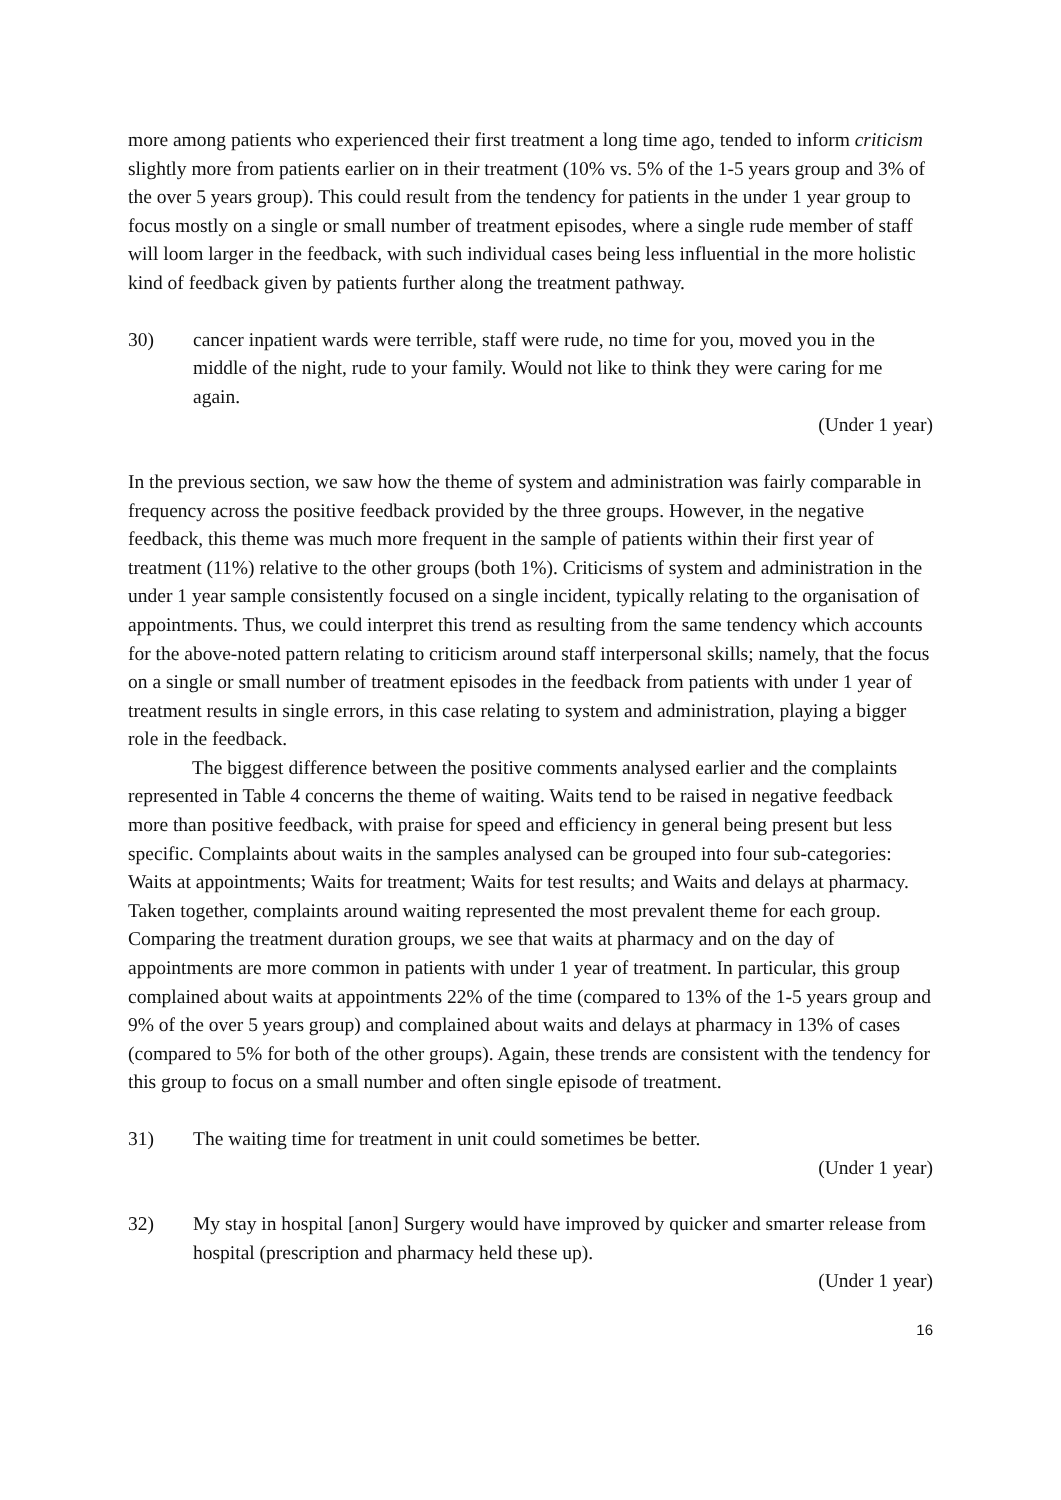more among patients who experienced their first treatment a long time ago, tended to inform criticism slightly more from patients earlier on in their treatment (10% vs. 5% of the 1-5 years group and 3% of the over 5 years group). This could result from the tendency for patients in the under 1 year group to focus mostly on a single or small number of treatment episodes, where a single rude member of staff will loom larger in the feedback, with such individual cases being less influential in the more holistic kind of feedback given by patients further along the treatment pathway.
30) cancer inpatient wards were terrible, staff were rude, no time for you, moved you in the middle of the night, rude to your family. Would not like to think they were caring for me again.
(Under 1 year)
In the previous section, we saw how the theme of system and administration was fairly comparable in frequency across the positive feedback provided by the three groups. However, in the negative feedback, this theme was much more frequent in the sample of patients within their first year of treatment (11%) relative to the other groups (both 1%). Criticisms of system and administration in the under 1 year sample consistently focused on a single incident, typically relating to the organisation of appointments. Thus, we could interpret this trend as resulting from the same tendency which accounts for the above-noted pattern relating to criticism around staff interpersonal skills; namely, that the focus on a single or small number of treatment episodes in the feedback from patients with under 1 year of treatment results in single errors, in this case relating to system and administration, playing a bigger role in the feedback.
The biggest difference between the positive comments analysed earlier and the complaints represented in Table 4 concerns the theme of waiting. Waits tend to be raised in negative feedback more than positive feedback, with praise for speed and efficiency in general being present but less specific. Complaints about waits in the samples analysed can be grouped into four sub-categories: Waits at appointments; Waits for treatment; Waits for test results; and Waits and delays at pharmacy. Taken together, complaints around waiting represented the most prevalent theme for each group. Comparing the treatment duration groups, we see that waits at pharmacy and on the day of appointments are more common in patients with under 1 year of treatment. In particular, this group complained about waits at appointments 22% of the time (compared to 13% of the 1-5 years group and 9% of the over 5 years group) and complained about waits and delays at pharmacy in 13% of cases (compared to 5% for both of the other groups). Again, these trends are consistent with the tendency for this group to focus on a small number and often single episode of treatment.
31) The waiting time for treatment in unit could sometimes be better.
(Under 1 year)
32) My stay in hospital [anon] Surgery would have improved by quicker and smarter release from hospital (prescription and pharmacy held these up).
(Under 1 year)
16